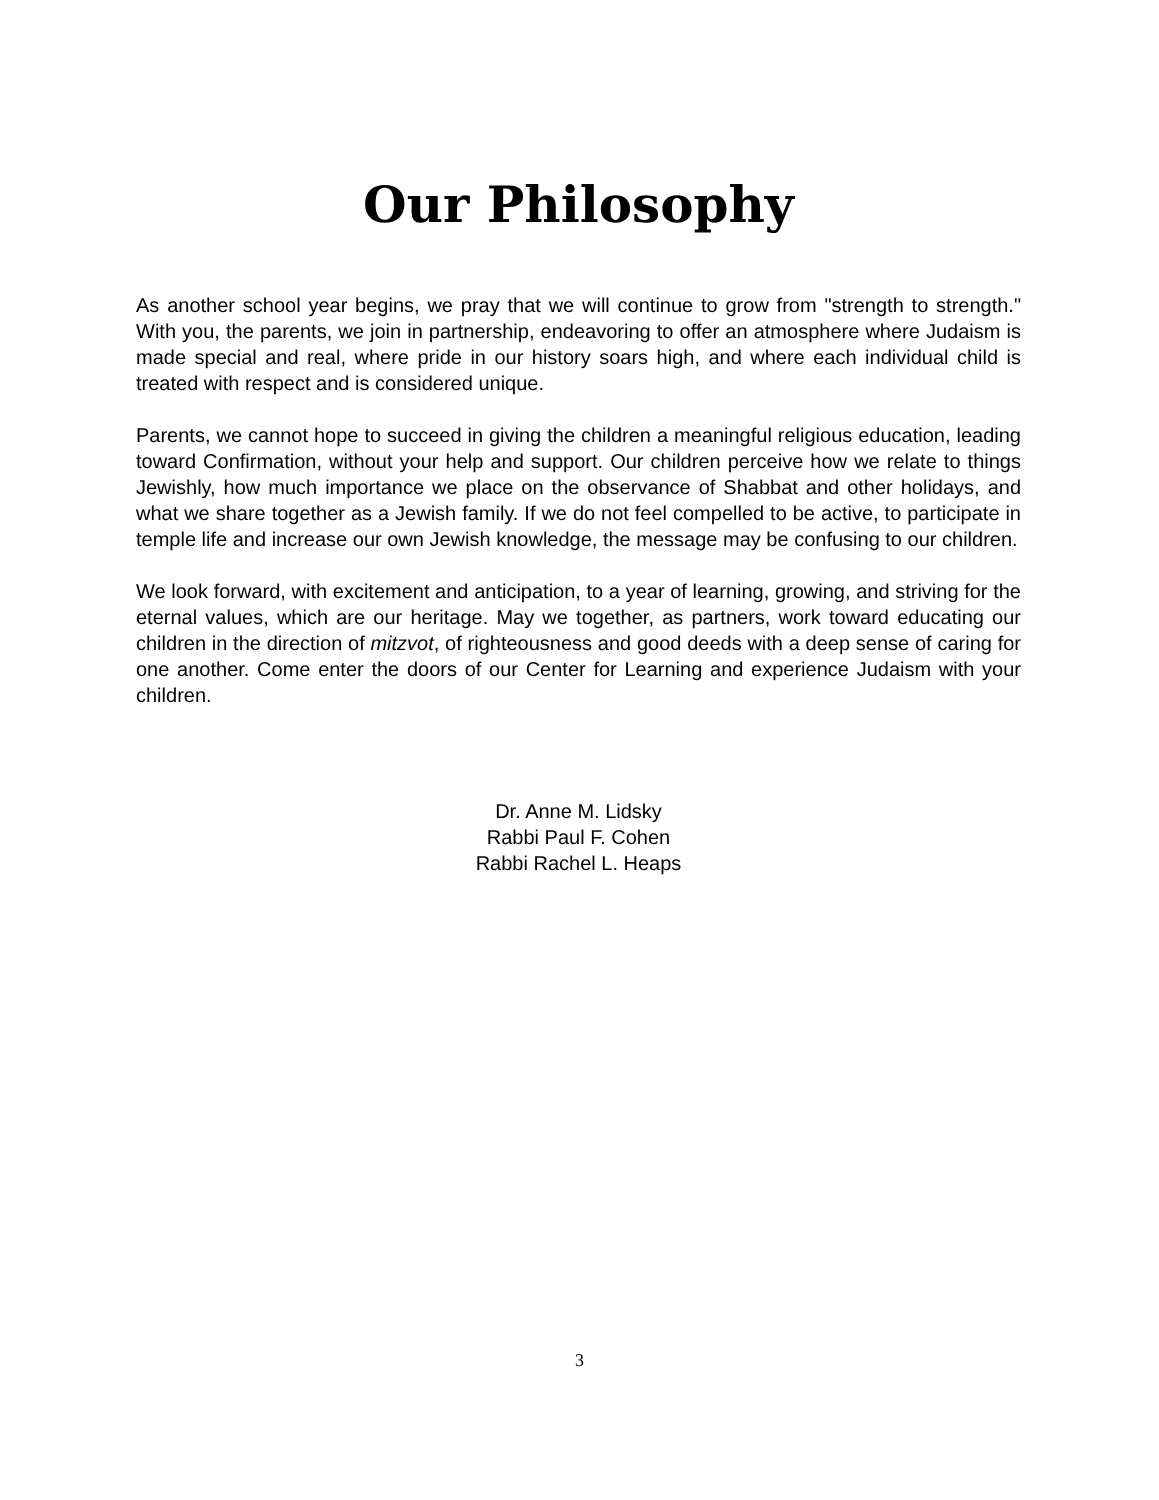Our Philosophy
As another school year begins, we pray that we will continue to grow from "strength to strength." With you, the parents, we join in partnership, endeavoring to offer an atmosphere where Judaism is made special and real, where pride in our history soars high, and where each individual child is treated with respect and is considered unique.
Parents, we cannot hope to succeed in giving the children a meaningful religious education, leading toward Confirmation, without your help and support. Our children perceive how we relate to things Jewishly, how much importance we place on the observance of Shabbat and other holidays, and what we share together as a Jewish family. If we do not feel compelled to be active, to participate in temple life and increase our own Jewish knowledge, the message may be confusing to our children.
We look forward, with excitement and anticipation, to a year of learning, growing, and striving for the eternal values, which are our heritage. May we together, as partners, work toward educating our children in the direction of mitzvot, of righteousness and good deeds with a deep sense of caring for one another. Come enter the doors of our Center for Learning and experience Judaism with your children.
Dr. Anne M. Lidsky
Rabbi Paul F. Cohen
Rabbi Rachel L. Heaps
3